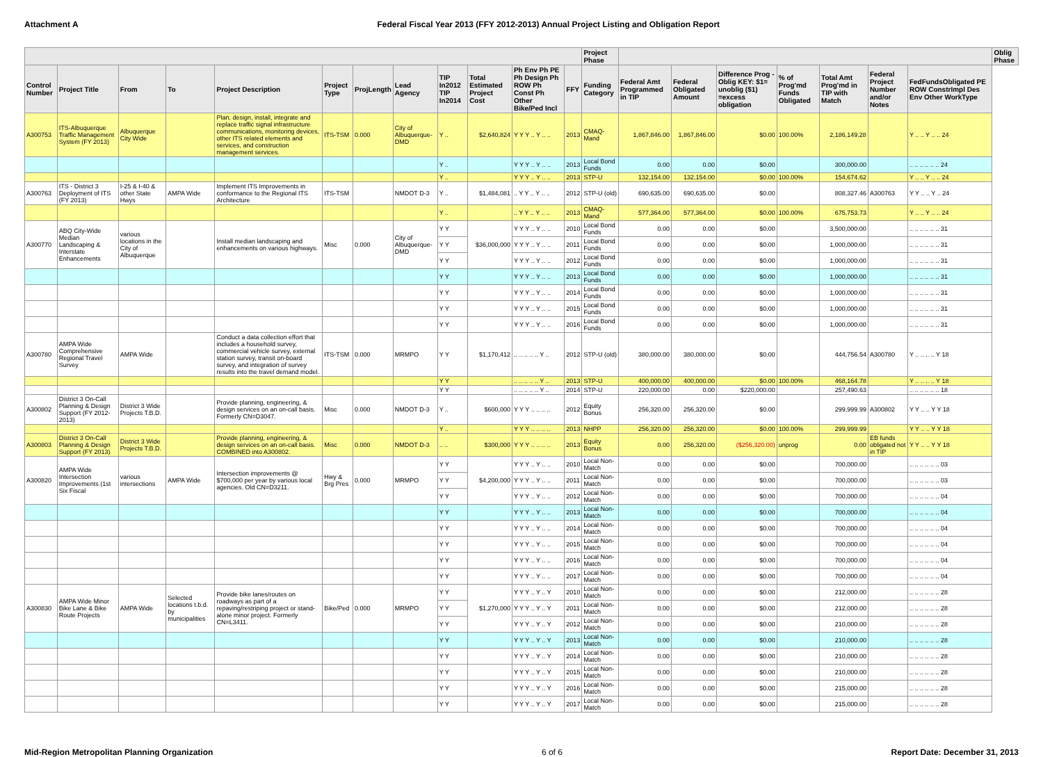Attachment A Federal Fiscal Year 2013 (FFY 2012-2013) Annual Project Listing and Obligation Report
| | | | | | | | | | | | | Project Phase | | | | | | | | Oblig Phase |
| --- | --- | --- | --- | --- | --- | --- | --- | --- | --- | --- | --- | --- | --- | --- | --- | --- | --- | --- | --- | --- |
| Control Number | Project Title | From | To | Project Description | Project Type | ProjLength | Lead Agency | TIP In2012 TIP In2014 | Total Estimated Project Cost | Ph Env Ph PE Ph Design Ph ROW Ph Const Ph Other Bike/Ped Incl | FFY | Funding Category | Federal Amt Programmed in TIP | Federal Obligated Amount | Difference Prog - Oblig KEY: $1= unoblig ($1) =excess obligation | % of Prog'md Funds Obligated | Total Amt Prog'md in TIP with Match | Federal Project Number and/or Notes | FedFundsObligated PE ROW ConstrImpl Des Env Other WorkType | |
| A300753 | ITS-Albuquerque Traffic Management System (FY 2013) | Albuquerque City Wide | | Plan, design, install, integrate and replace traffic signal infrastructure communications, monitoring devices, other ITS related elements and services, and construction management services. | ITS-TSM | 0.000 | City of Albuquerque-DMD | Y .. | $2,640,824 | Y Y Y .. Y .. .. | 2013 | CMAQ-Mand | 1,867,846.00 | 1,867,846.00 | $0.00 | 100.00% | 2,186,149.28 | | Y .. .. Y .. .. 24 | |
| | | | | | | | | Y .. | | Y Y Y .. Y .. .. | 2013 | Local Bond Funds | 0.00 | 0.00 | $0.00 | | 300,000.00 | | .. .. .. .. .. .. 24 | |
| | | | | | | | | Y .. | | Y Y Y .. Y .. .. | 2013 | STP-U | 132,154.00 | 132,154.00 | $0.00 | 100.00% | 154,674.62 | | Y .. .. Y .. .. 24 | |
| A300763 | ITS - District 3 Deployment of ITS (FY 2013) | I-25 & I-40 & other State Hwys | AMPA Wide | Implement ITS Improvements in conformance to the Regional ITS Architecture | ITS-TSM | | NMDOT D-3 | Y .. | $1,484,081 | .. Y Y .. Y .. .. | 2012 | STP-U (old) | 690,635.00 | 690,635.00 | $0.00 | | 808,327.46 | A300763 | Y Y .. .. Y .. 24 | |
| | | | | | | | | Y .. | | .. Y Y .. Y .. .. | 2013 | CMAQ-Mand | 577,364.00 | 577,364.00 | $0.00 | 100.00% | 675,753.73 | | Y .. .. Y .. .. 24 | |
| A300770 | ABQ City-Wide Median Landscaping & Interstate Enhancements | various locations in the City of Albuquerque | | Install median landscaping and enhancements on various highways. | Misc | 0.000 | City of Albuquerque-DMD | Y Y | $36,000,000 | Y Y Y .. Y .. .. | 2010 | Local Bond Funds | 0.00 | 0.00 | $0.00 | | 3,500,000.00 | | .. .. .. .. .. .. 31 | |
| | | | | | | | | Y Y | | Y Y Y .. Y .. .. | 2011 | Local Bond Funds | 0.00 | 0.00 | $0.00 | | 1,000,000.00 | | .. .. .. .. .. .. 31 | |
| | | | | | | | | Y Y | | Y Y Y .. Y .. .. | 2012 | Local Bond Funds | 0.00 | 0.00 | $0.00 | | 1,000,000.00 | | .. .. .. .. .. .. 31 | |
| | | | | | | | | Y Y | | Y Y Y .. Y .. .. | 2013 | Local Bond Funds | 0.00 | 0.00 | $0.00 | | 1,000,000.00 | | .. .. .. .. .. .. 31 | |
| | | | | | | | | Y Y | | Y Y Y .. Y .. .. | 2014 | Local Bond Funds | 0.00 | 0.00 | $0.00 | | 1,000,000.00 | | .. .. .. .. .. .. 31 | |
| | | | | | | | | Y Y | | Y Y Y .. Y .. .. | 2015 | Local Bond Funds | 0.00 | 0.00 | $0.00 | | 1,000,000.00 | | .. .. .. .. .. .. 31 | |
| | | | | | | | | Y Y | | Y Y Y .. Y .. .. | 2016 | Local Bond Funds | 0.00 | 0.00 | $0.00 | | 1,000,000.00 | | .. .. .. .. .. .. 31 | |
| A300780 | AMPA Wide Comprehensive Regional Travel Survey | AMPA Wide | | Conduct a data collection effort that includes a household survey, commercial vehicle survey, external station survey, transit on-board survey, and integration of survey results into the travel demand model. | ITS-TSM | 0.000 | MRMPO | Y Y | $1,170,412 | .. .. .. .. .. Y .. | 2012 | STP-U (old) | 380,000.00 | 380,000.00 | $0.00 | | 444,756.54 | A300780 | Y .. .. .. .. Y 18 | |
| | | | | | | | | Y Y | | .. .. .. .. .. Y .. | 2013 | STP-U | 400,000.00 | 400,000.00 | $0.00 | 100.00% | 468,164.78 | | Y .. .. .. .. Y 18 | |
| | | | | | | | | Y Y | | .. .. .. .. .. Y .. | 2014 | STP-U | 220,000.00 | 0.00 | $220,000.00 | | 257,490.63 | | .. .. .. .. .. .. 18 | |
| A300802 | District 3 On-Call Planning & Design Support (FY 2012-2013) | District 3 Wide Projects T.B.D. | | Provide planning, engineering, & design services on an on-call basis. Formerly CN=D3047. | Misc | 0.000 | NMDOT D-3 | Y .. | $600,000 | Y Y Y .. .. .. .. | 2012 | Equity Bonus | 256,320.00 | 256,320.00 | $0.00 | | 299,999.99 | A300802 | Y Y .. .. Y Y 18 | |
| | | | | | | | | Y .. | | Y Y Y .. .. .. .. | 2013 | NHPP | 256,320.00 | 256,320.00 | $0.00 | 100.00% | 299,999.99 | | Y Y .. .. Y Y 18 | |
| A300803 | District 3 On-Call Planning & Design Support (FY 2013) | District 3 Wide Projects T.B.D. | | Provide planning, engineering, & design services on an on-call basis. COMBINED into A300802. | Misc | 0.000 | NMDOT D-3 | .. .. | $300,000 | Y Y Y .. .. .. .. | 2013 | Equity Bonus | 0.00 | 256,320.00 | ($256,320.00) | unprog | 0.00 | EB funds obligated not in TIP | Y Y .. .. Y Y 18 | |
| A300820 | AMPA Wide Intersection Improvements (1st Six Fiscal | various intersections | AMPA Wide | Intersection improvements @ $700,000 per year by various local agencies. Old CN=D3211. | Hwy & Brg Pres | 0.000 | MRMPO | Y Y | $4,200,000 | Y Y Y .. Y .. .. | 2010 | Local Non-Match | 0.00 | 0.00 | $0.00 | | 700,000.00 | | .. .. .. .. .. .. 03 | |
| | | | | | | | | Y Y | | Y Y Y .. Y .. .. | 2011 | Local Non-Match | 0.00 | 0.00 | $0.00 | | 700,000.00 | | .. .. .. .. .. .. 03 | |
| | | | | | | | | Y Y | | Y Y Y .. Y .. .. | 2012 | Local Non-Match | 0.00 | 0.00 | $0.00 | | 700,000.00 | | .. .. .. .. .. .. 04 | |
| | | | | | | | | Y Y | | Y Y Y .. Y .. .. | 2013 | Local Non-Match | 0.00 | 0.00 | $0.00 | | 700,000.00 | | .. .. .. .. .. .. 04 | |
| | | | | | | | | Y Y | | Y Y Y .. Y .. .. | 2014 | Local Non-Match | 0.00 | 0.00 | $0.00 | | 700,000.00 | | .. .. .. .. .. .. 04 | |
| | | | | | | | | Y Y | | Y Y Y .. Y .. .. | 2015 | Local Non-Match | 0.00 | 0.00 | $0.00 | | 700,000.00 | | .. .. .. .. .. .. 04 | |
| | | | | | | | | Y Y | | Y Y Y .. Y .. .. | 2016 | Local Non-Match | 0.00 | 0.00 | $0.00 | | 700,000.00 | | .. .. .. .. .. .. 04 | |
| | | | | | | | | Y Y | | Y Y Y .. Y .. .. | 2017 | Local Non-Match | 0.00 | 0.00 | $0.00 | | 700,000.00 | | .. .. .. .. .. .. 04 | |
| A300830 | AMPA Wide Minor Bike Lane & Bike Route Projects | AMPA Wide | Selected locations t.b.d. by municipalities | Provide bike lanes/routes on roadways as part of a repaving/restriping project or stand-alone minor project. Formerly CN=L3411. | Bike/Ped | 0.000 | MRMPO | Y Y | $1,270,000 | Y Y Y .. Y .. Y | 2010 | Local Non-Match | 0.00 | 0.00 | $0.00 | | 212,000.00 | | .. .. .. .. .. .. 28 | |
| | | | | | | | | Y Y | | Y Y Y .. Y .. Y | 2011 | Local Non-Match | 0.00 | 0.00 | $0.00 | | 212,000.00 | | .. .. .. .. .. .. 28 | |
| | | | | | | | | Y Y | | Y Y Y .. Y .. Y | 2012 | Local Non-Match | 0.00 | 0.00 | $0.00 | | 210,000.00 | | .. .. .. .. .. .. 28 | |
| | | | | | | | | Y Y | | Y Y Y .. Y .. Y | 2013 | Local Non-Match | 0.00 | 0.00 | $0.00 | | 210,000.00 | | .. .. .. .. .. .. 28 | |
| | | | | | | | | Y Y | | Y Y Y .. Y .. Y | 2014 | Local Non-Match | 0.00 | 0.00 | $0.00 | | 210,000.00 | | .. .. .. .. .. .. 28 | |
| | | | | | | | | Y Y | | Y Y Y .. Y .. Y | 2015 | Local Non-Match | 0.00 | 0.00 | $0.00 | | 210,000.00 | | .. .. .. .. .. .. 28 | |
| | | | | | | | | Y Y | | Y Y Y .. Y .. Y | 2016 | Local Non-Match | 0.00 | 0.00 | $0.00 | | 215,000.00 | | .. .. .. .. .. .. 28 | |
| | | | | | | | | Y Y | | Y Y Y .. Y .. Y | 2017 | Local Non-Match | 0.00 | 0.00 | $0.00 | | 215,000.00 | | .. .. .. .. .. .. 28 | |
Mid-Region Metropolitan Planning Organization 6 of 6 Report Date: December 31, 2013